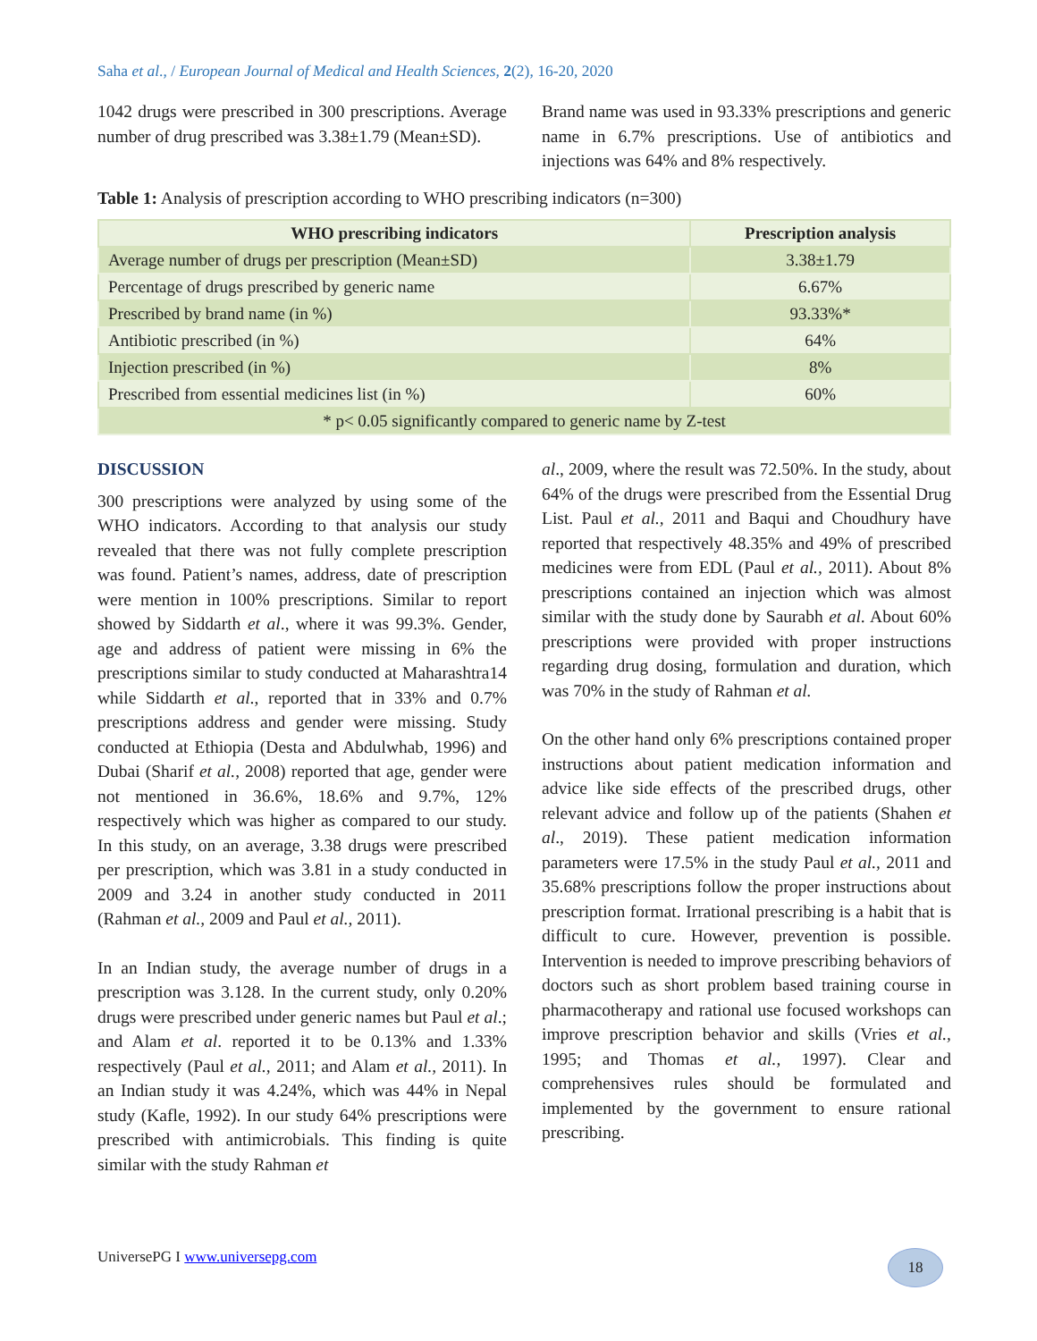Saha et al., / European Journal of Medical and Health Sciences, 2(2), 16-20, 2020
1042 drugs were prescribed in 300 prescriptions. Average number of drug prescribed was 3.38±1.79 (Mean±SD).
Brand name was used in 93.33% prescriptions and generic name in 6.7% prescriptions. Use of antibiotics and injections was 64% and 8% respectively.
Table 1: Analysis of prescription according to WHO prescribing indicators (n=300)
| WHO prescribing indicators | Prescription analysis |
| --- | --- |
| Average number of drugs per prescription (Mean±SD) | 3.38±1.79 |
| Percentage of drugs prescribed by generic name | 6.67% |
| Prescribed by brand name (in %) | 93.33%* |
| Antibiotic prescribed (in %) | 64% |
| Injection prescribed (in %) | 8% |
| Prescribed from essential medicines list (in %) | 60% |
| * p< 0.05 significantly compared to generic name by Z-test | |
DISCUSSION
300 prescriptions were analyzed by using some of the WHO indicators. According to that analysis our study revealed that there was not fully complete prescription was found. Patient’s names, address, date of prescription were mention in 100% prescriptions. Similar to report showed by Siddarth et al., where it was 99.3%. Gender, age and address of patient were missing in 6% the prescriptions similar to study conducted at Maharashtra14 while Siddarth et al., reported that in 33% and 0.7% prescriptions address and gender were missing. Study conducted at Ethiopia (Desta and Abdulwhab, 1996) and Dubai (Sharif et al., 2008) reported that age, gender were not mentioned in 36.6%, 18.6% and 9.7%, 12% respectively which was higher as compared to our study. In this study, on an average, 3.38 drugs were prescribed per prescription, which was 3.81 in a study conducted in 2009 and 3.24 in another study conducted in 2011 (Rahman et al., 2009 and Paul et al., 2011).
In an Indian study, the average number of drugs in a prescription was 3.128. In the current study, only 0.20% drugs were prescribed under generic names but Paul et al.; and Alam et al. reported it to be 0.13% and 1.33% respectively (Paul et al., 2011; and Alam et al., 2011). In an Indian study it was 4.24%, which was 44% in Nepal study (Kafle, 1992). In our study 64% prescriptions were prescribed with antimicrobials. This finding is quite similar with the study Rahman et
al., 2009, where the result was 72.50%. In the study, about 64% of the drugs were prescribed from the Essential Drug List. Paul et al., 2011 and Baqui and Choudhury have reported that respectively 48.35% and 49% of prescribed medicines were from EDL (Paul et al., 2011). About 8% prescriptions contained an injection which was almost similar with the study done by Saurabh et al. About 60% prescriptions were provided with proper instructions regarding drug dosing, formulation and duration, which was 70% in the study of Rahman et al.
On the other hand only 6% prescriptions contained proper instructions about patient medication information and advice like side effects of the prescribed drugs, other relevant advice and follow up of the patients (Shahen et al., 2019). These patient medication information parameters were 17.5% in the study Paul et al., 2011 and 35.68% prescriptions follow the proper instructions about prescription format. Irrational prescribing is a habit that is difficult to cure. However, prevention is possible. Intervention is needed to improve prescribing behaviors of doctors such as short problem based training course in pharmacotherapy and rational use focused workshops can improve prescription behavior and skills (Vries et al., 1995; and Thomas et al., 1997). Clear and comprehensives rules should be formulated and implemented by the government to ensure rational prescribing.
UniversePG I www.universepg.com
18